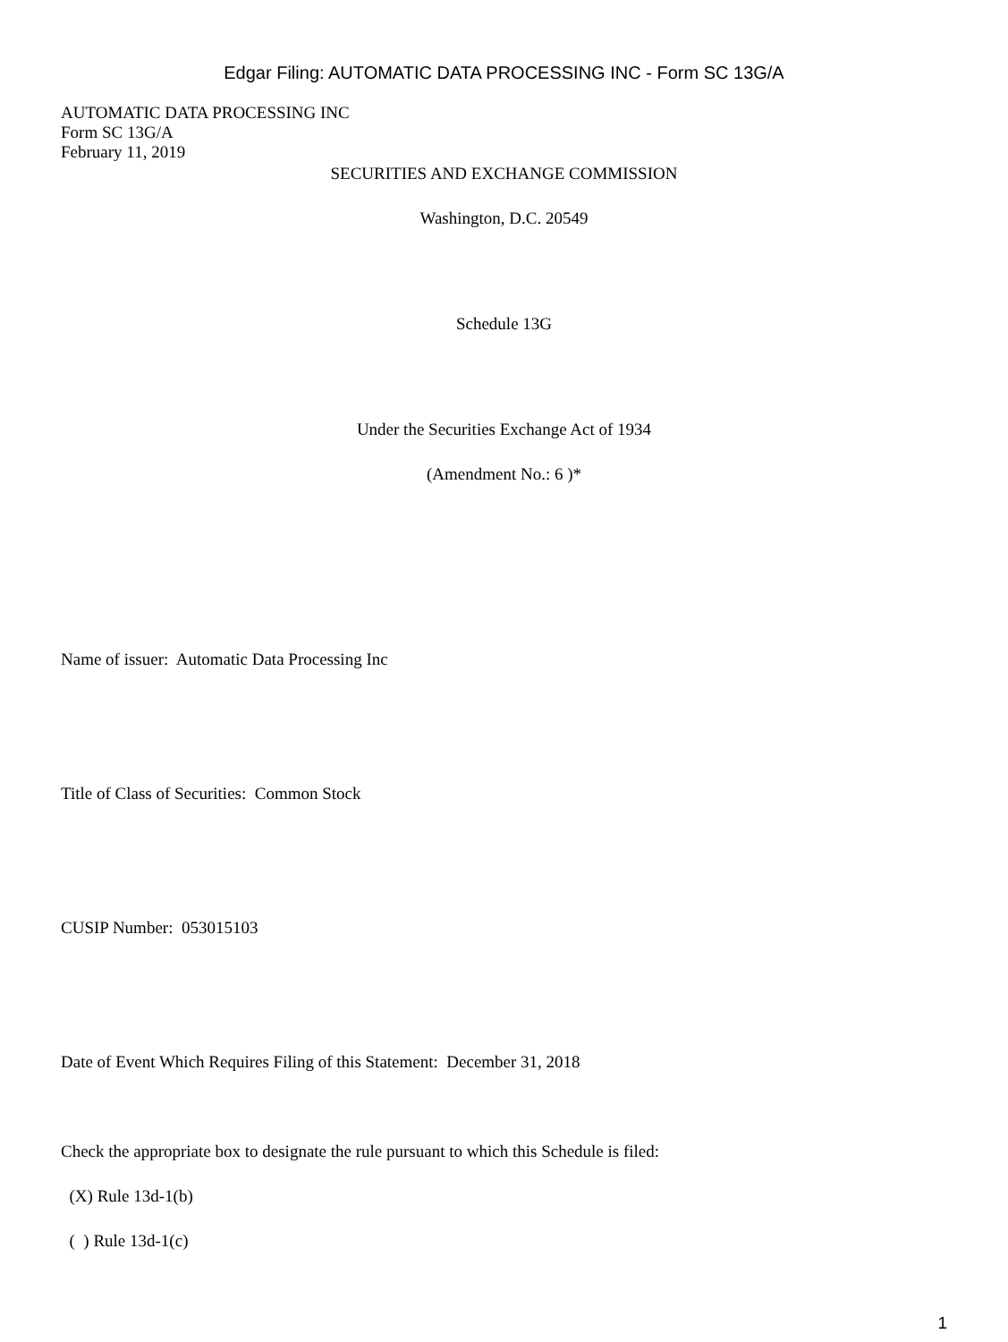Edgar Filing: AUTOMATIC DATA PROCESSING INC - Form SC 13G/A
AUTOMATIC DATA PROCESSING INC
Form SC 13G/A
February 11, 2019
SECURITIES AND EXCHANGE COMMISSION
Washington, D.C. 20549
Schedule 13G
Under the Securities Exchange Act of 1934
(Amendment No.: 6 )*
Name of issuer: Automatic Data Processing Inc
Title of Class of Securities: Common Stock
CUSIP Number: 053015103
Date of Event Which Requires Filing of this Statement: December 31, 2018
Check the appropriate box to designate the rule pursuant to which this Schedule is filed:
(X) Rule 13d-1(b)
( ) Rule 13d-1(c)
1